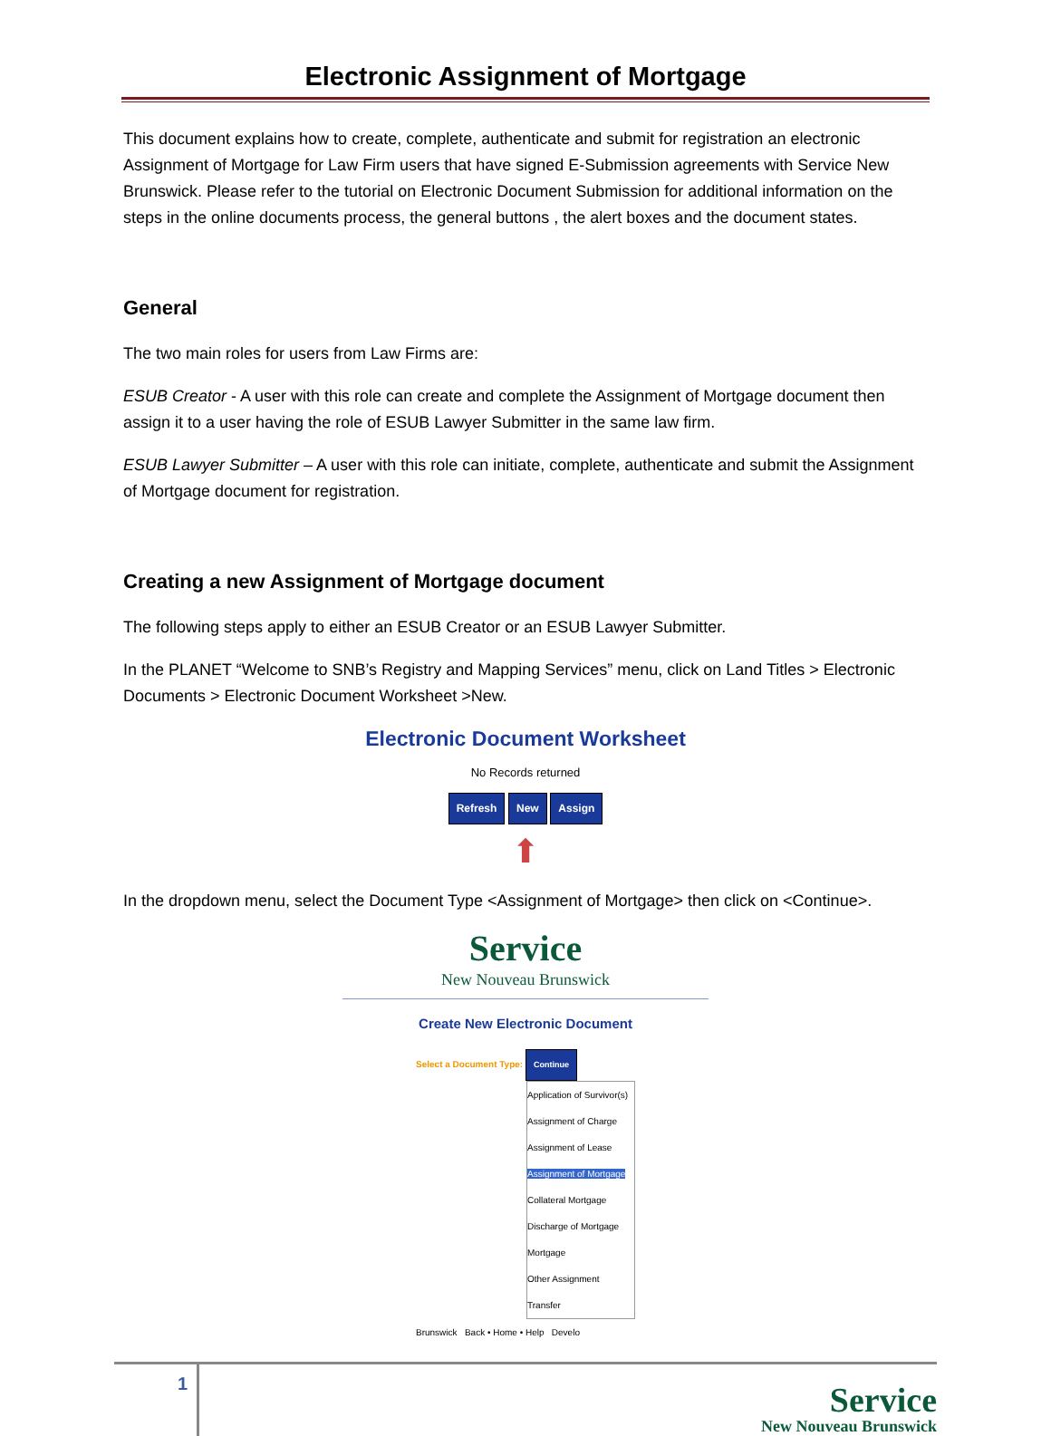Electronic Assignment of Mortgage
This document explains how to create, complete, authenticate and submit for registration an electronic Assignment of Mortgage for Law Firm users that have signed E-Submission agreements with Service New Brunswick. Please refer to the tutorial on Electronic Document Submission for additional information on the steps in the online documents process, the general buttons , the alert boxes and the document states.
General
The two main roles for users from Law Firms are:
ESUB Creator - A user with this role can create and complete the Assignment of Mortgage document then assign it to a user having the role of ESUB Lawyer Submitter in the same law firm.
ESUB Lawyer Submitter – A user with this role can initiate, complete, authenticate and submit the Assignment of Mortgage document for registration.
Creating a new Assignment of Mortgage document
The following steps apply to either an ESUB Creator or an ESUB Lawyer Submitter.
In the PLANET “Welcome to SNB’s Registry and Mapping Services” menu, click on Land Titles > Electronic Documents > Electronic Document Worksheet >New.
Electronic Document Worksheet
No Records returned
Refresh New Assign
⬆
In the dropdown menu, select the Document Type <Assignment of Mortgage> then click on <Continue>.
Service
New Nouveau Brunswick
Create New Electronic Document
Select a Document Type: Continue
Application of Survivor(s)
Assignment of Charge
Assignment of Lease
Assignment of Mortgage
Collateral Mortgage
Discharge of Mortgage
Mortgage
Other Assignment
Transfer
Brunswick Back • Home • Help Develo
1
Service
New Nouveau Brunswick